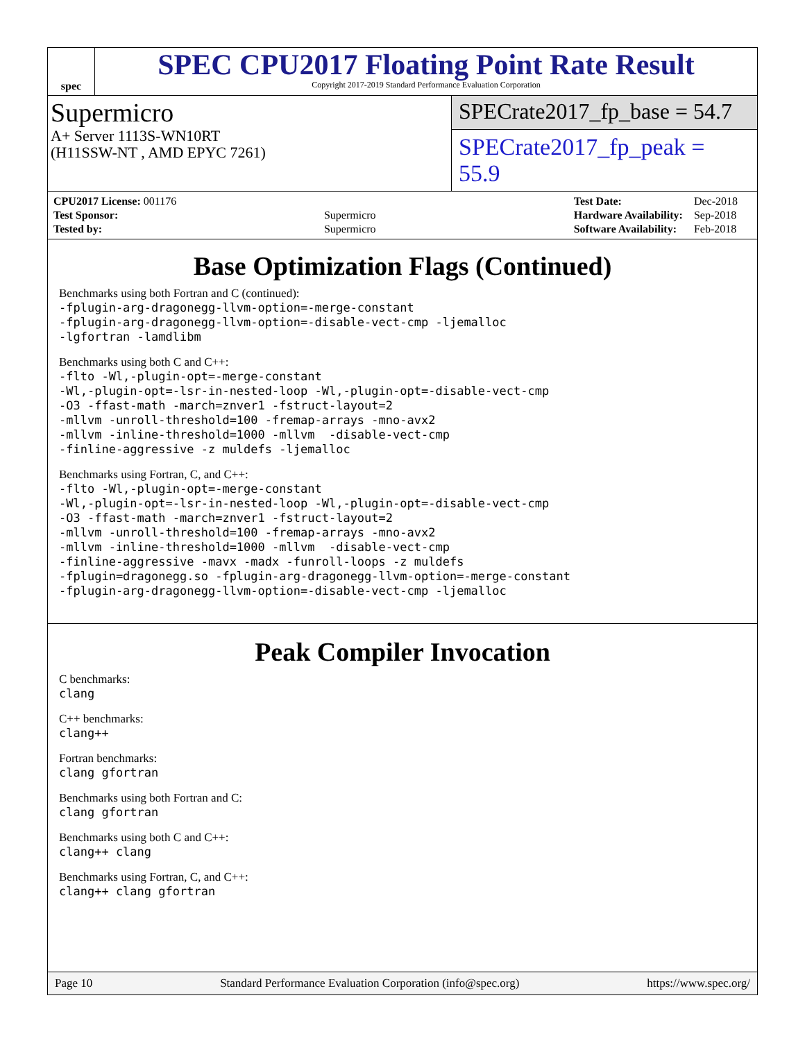spec
SPEC CPU2017 Floating Point Rate Result
Copyright 2017-2019 Standard Performance Evaluation Corporation
Supermicro
A+ Server 1113S-WN10RT
(H11SSW-NT , AMD EPYC 7261)
SPECrate2017_fp_base = 54.7
SPECrate2017_fp_peak = 55.9
| CPU2017 License: 001176 | |
| Test Sponsor: | Supermicro |
| Tested by: | Supermicro |
| Test Date: | Dec-2018 |
| Hardware Availability: | Sep-2018 |
| Software Availability: | Feb-2018 |
Base Optimization Flags (Continued)
Benchmarks using both Fortran and C (continued):
-fplugin-arg-dragonegg-llvm-option=-merge-constant
-fplugin-arg-dragonegg-llvm-option=-disable-vect-cmp -ljemalloc
-lgfortran -lamdlibm
Benchmarks using both C and C++:
-flto -Wl,-plugin-opt=-merge-constant
-Wl,-plugin-opt=-lsr-in-nested-loop -Wl,-plugin-opt=-disable-vect-cmp
-O3 -ffast-math -march=znver1 -fstruct-layout=2
-mllvm -unroll-threshold=100 -fremap-arrays -mno-avx2
-mllvm -inline-threshold=1000 -mllvm  -disable-vect-cmp
-finline-aggressive -z muldefs -ljemalloc
Benchmarks using Fortran, C, and C++:
-flto -Wl,-plugin-opt=-merge-constant
-Wl,-plugin-opt=-lsr-in-nested-loop -Wl,-plugin-opt=-disable-vect-cmp
-O3 -ffast-math -march=znver1 -fstruct-layout=2
-mllvm -unroll-threshold=100 -fremap-arrays -mno-avx2
-mllvm -inline-threshold=1000 -mllvm  -disable-vect-cmp
-finline-aggressive -mavx -madx -funroll-loops -z muldefs
-fplugin=dragonegg.so -fplugin-arg-dragonegg-llvm-option=-merge-constant
-fplugin-arg-dragonegg-llvm-option=-disable-vect-cmp -ljemalloc
Peak Compiler Invocation
C benchmarks:
clang
C++ benchmarks:
clang++
Fortran benchmarks:
clang gfortran
Benchmarks using both Fortran and C:
clang gfortran
Benchmarks using both C and C++:
clang++ clang
Benchmarks using Fortran, C, and C++:
clang++ clang gfortran
Page 10 Standard Performance Evaluation Corporation (info@spec.org) https://www.spec.org/